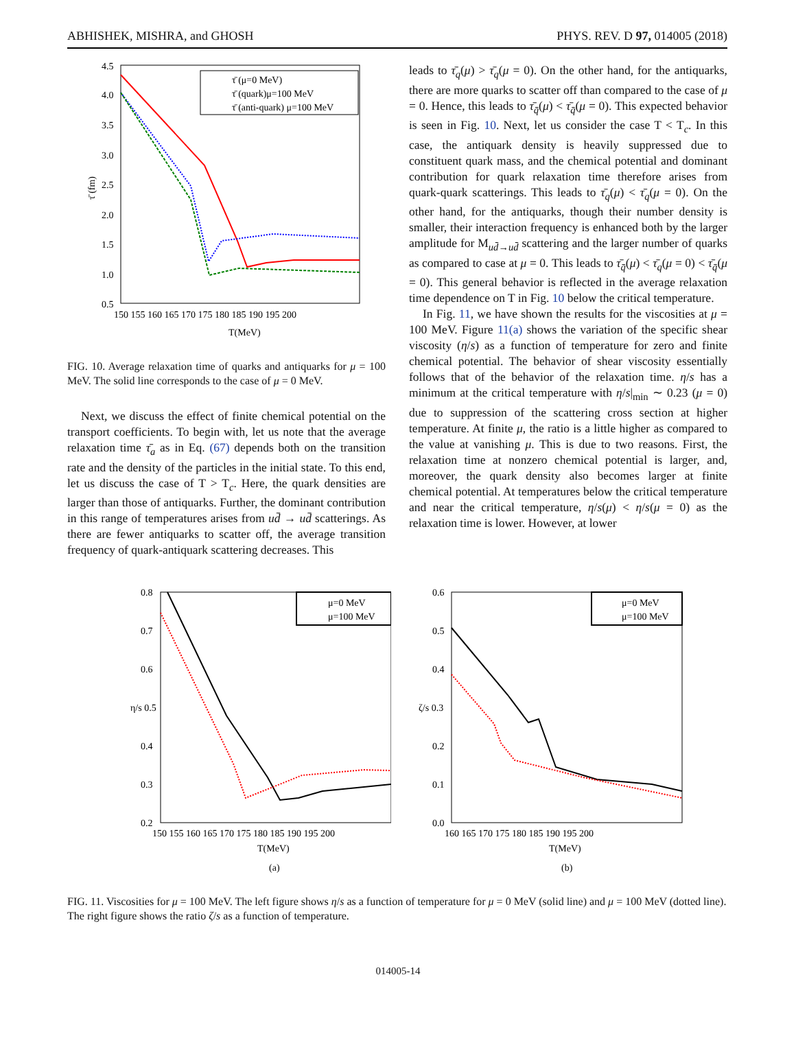ABHISHEK, MISHRA, and GHOSH PHYS. REV. D 97, 014005 (2018)
4.5
4.0
3.5
3.0
2.5
2.0
1.5
1.0
0.5
150 155 160 165 170 175 180 185 190 195 200
T(MeV)
τ̄ (fm)
τ̄ (μ=0 MeV)
τ̄ (quark)μ=100 MeV
τ̄ (anti-quark) μ=100 MeV
FIG. 10. Average relaxation time of quarks and antiquarks for μ = 100 MeV. The solid line corresponds to the case of μ = 0 MeV.
Next, we discuss the effect of finite chemical potential on the transport coefficients. To begin with, let us note that the average relaxation time τ̄<sub>a</sub> as in Eq. (67) depends both on the transition rate and the density of the particles in the initial state. To this end, let us discuss the case of T > T<sub>c</sub>. Here, the quark densities are larger than those of antiquarks. Further, the dominant contribution in this range of temperatures arises from ud̄ → ud̄ scatterings. As there are fewer antiquarks to scatter off, the average transition frequency of quark-antiquark scattering decreases. This
leads to τ̄<sub>q</sub>(μ) > τ̄<sub>q</sub>(μ = 0). On the other hand, for the antiquarks, there are more quarks to scatter off than compared to the case of μ = 0. Hence, this leads to τ̄<sub>q̄</sub>(μ) < τ̄<sub>q̄</sub>(μ = 0). This expected behavior is seen in Fig. 10. Next, let us consider the case T < T<sub>c</sub>. In this case, the antiquark density is heavily suppressed due to constituent quark mass, and the chemical potential and dominant contribution for quark relaxation time therefore arises from quark-quark scatterings. This leads to τ̄<sub>q</sub>(μ) < τ̄<sub>q</sub>(μ = 0). On the other hand, for the antiquarks, though their number density is smaller, their interaction frequency is enhanced both by the larger amplitude for M<sub>ud̄→ud̄</sub> scattering and the larger number of quarks as compared to case at μ = 0. This leads to τ̄<sub>q̄</sub>(μ) < τ̄<sub>q</sub>(μ = 0) < τ̄<sub>q̄</sub>(μ = 0). This general behavior is reflected in the average relaxation time dependence on T in Fig. 10 below the critical temperature.
In Fig. 11, we have shown the results for the viscosities at μ = 100 MeV. Figure 11(a) shows the variation of the specific shear viscosity (η/s) as a function of temperature for zero and finite chemical potential. The behavior of shear viscosity essentially follows that of the behavior of the relaxation time. η/s has a minimum at the critical temperature with η/s|<sub>min</sub> ∼ 0.23 (μ = 0) due to suppression of the scattering cross section at higher temperature. At finite μ, the ratio is a little higher as compared to the value at vanishing μ. This is due to two reasons. First, the relaxation time at nonzero chemical potential is larger, and, moreover, the quark density also becomes larger at finite chemical potential. At temperatures below the critical temperature and near the critical temperature, η/s(μ) < η/s(μ = 0) as the relaxation time is lower. However, at lower
0.8
0.7
0.6
η/s 0.5
0.4
0.3
0.2
150 155 160 165 170 175 180 185 190 195 200
T(MeV)
(a)
μ=0 MeV
μ=100 MeV
0.6
0.5
0.4
ζ/s 0.3
0.2
0.1
0.0
160 165 170 175 180 185 190 195 200
T(MeV)
(b)
μ=0 MeV
μ=100 MeV
FIG. 11. Viscosities for μ = 100 MeV. The left figure shows η/s as a function of temperature for μ = 0 MeV (solid line) and μ = 100 MeV (dotted line). The right figure shows the ratio ζ/s as a function of temperature.
014005-14